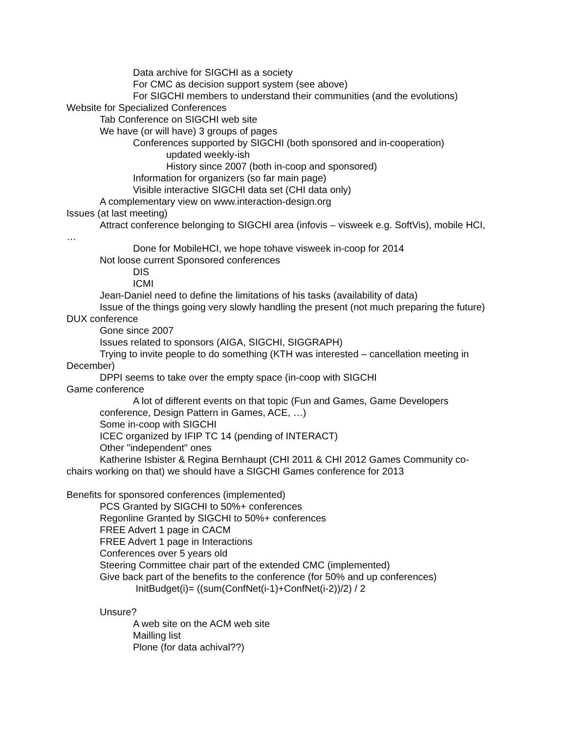Data archive for SIGCHI as a society
For CMC as decision support system (see above)
For SIGCHI members to understand their communities (and the evolutions)
Website for Specialized Conferences
Tab Conference on SIGCHI web site
We have (or will have) 3 groups of pages
Conferences supported by SIGCHI (both sponsored and in-cooperation)
updated weekly-ish
History since 2007 (both in-coop and sponsored)
Information for organizers (so far main page)
Visible interactive SIGCHI data set (CHI data only)
A complementary view on www.interaction-design.org
Issues (at last meeting)
Attract conference belonging to SIGCHI area (infovis – visweek e.g. SoftVis), mobile HCI, …
Done for MobileHCI, we hope tohave visweek in-coop for 2014
Not loose current Sponsored conferences
DIS
ICMI
Jean-Daniel need to define the limitations of his tasks (availability of data)
Issue of the things going very slowly handling the present (not much preparing the future)
DUX conference
Gone since 2007
Issues related to sponsors (AIGA, SIGCHI, SIGGRAPH)
Trying to invite people to do something (KTH was interested – cancellation meeting in December)
DPPI seems to take over the empty space (in-coop with SIGCHI
Game conference
A lot of different events on that topic (Fun and Games, Game Developers
conference, Design Pattern in Games, ACE, …)
Some in-coop with SIGCHI
ICEC organized by IFIP TC 14 (pending of INTERACT)
Other "independent" ones
Katherine Isbister & Regina Bernhaupt (CHI 2011 & CHI 2012 Games Community co-chairs working on that) we should have a SIGCHI Games conference for 2013
Benefits for sponsored conferences (implemented)
PCS Granted by SIGCHI to 50%+ conferences
Regonline Granted by SIGCHI to 50%+ conferences
FREE Advert 1 page in CACM
FREE Advert 1 page in Interactions
Conferences over 5 years old
Steering Committee chair part of the extended CMC (implemented)
Give back part of the benefits to the conference (for 50% and up conferences)
InitBudget(i)= ((sum(ConfNet(i-1)+ConfNet(i-2))/2) / 2
Unsure?
A web site on the ACM web site
Mailling list
Plone (for data achival??)